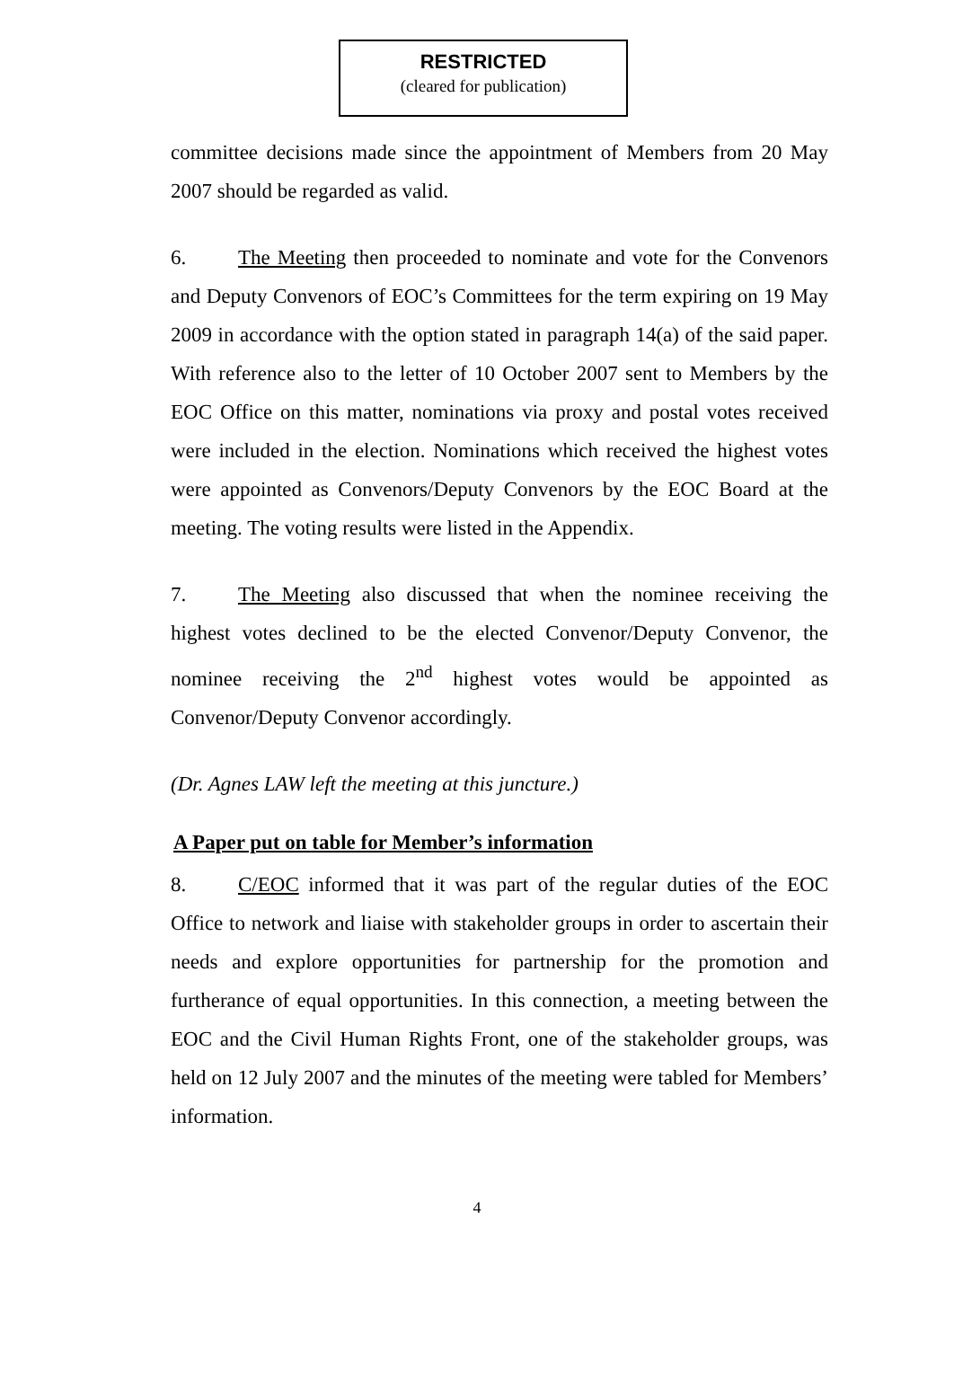RESTRICTED
(cleared for publication)
committee decisions made since the appointment of Members from 20 May 2007 should be regarded as valid.
6. The Meeting then proceeded to nominate and vote for the Convenors and Deputy Convenors of EOC’s Committees for the term expiring on 19 May 2009 in accordance with the option stated in paragraph 14(a) of the said paper. With reference also to the letter of 10 October 2007 sent to Members by the EOC Office on this matter, nominations via proxy and postal votes received were included in the election. Nominations which received the highest votes were appointed as Convenors/Deputy Convenors by the EOC Board at the meeting. The voting results were listed in the Appendix.
7. The Meeting also discussed that when the nominee receiving the highest votes declined to be the elected Convenor/Deputy Convenor, the nominee receiving the 2<sup>nd</sup> highest votes would be appointed as Convenor/Deputy Convenor accordingly.
(Dr. Agnes LAW left the meeting at this juncture.)
A Paper put on table for Member’s information
8. C/EOC informed that it was part of the regular duties of the EOC Office to network and liaise with stakeholder groups in order to ascertain their needs and explore opportunities for partnership for the promotion and furtherance of equal opportunities. In this connection, a meeting between the EOC and the Civil Human Rights Front, one of the stakeholder groups, was held on 12 July 2007 and the minutes of the meeting were tabled for Members’ information.
4